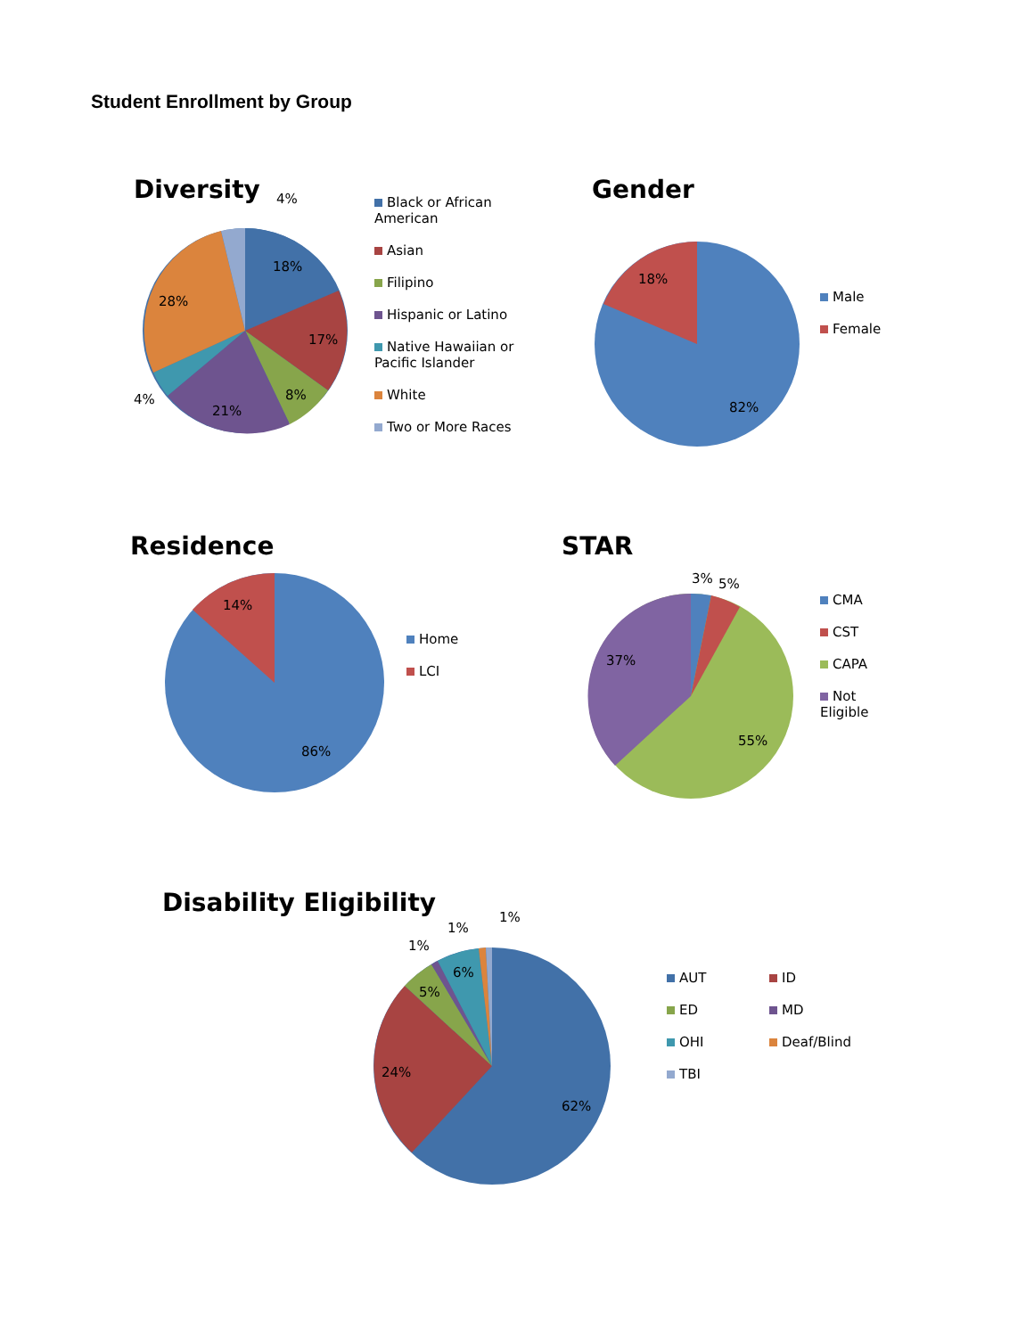Student Enrollment by Group
Diversity
18%
17%
8%
21%
4%
28%
4%
Black or African American
Asian
Filipino
Hispanic or Latino
Native Hawaiian or Pacific Islander
White
Two or More Races
Gender
18%
82%
Male
Female
Residence
14%
86%
Home
LCI
STAR
3%
5%
37%
55%
CMA
CST
CAPA
Not Eligible
Disability Eligibility
1%
1%
1%
6%
5%
24%
62%
AUT
ID
ED
MD
OHI
Deaf/Blind
TBI